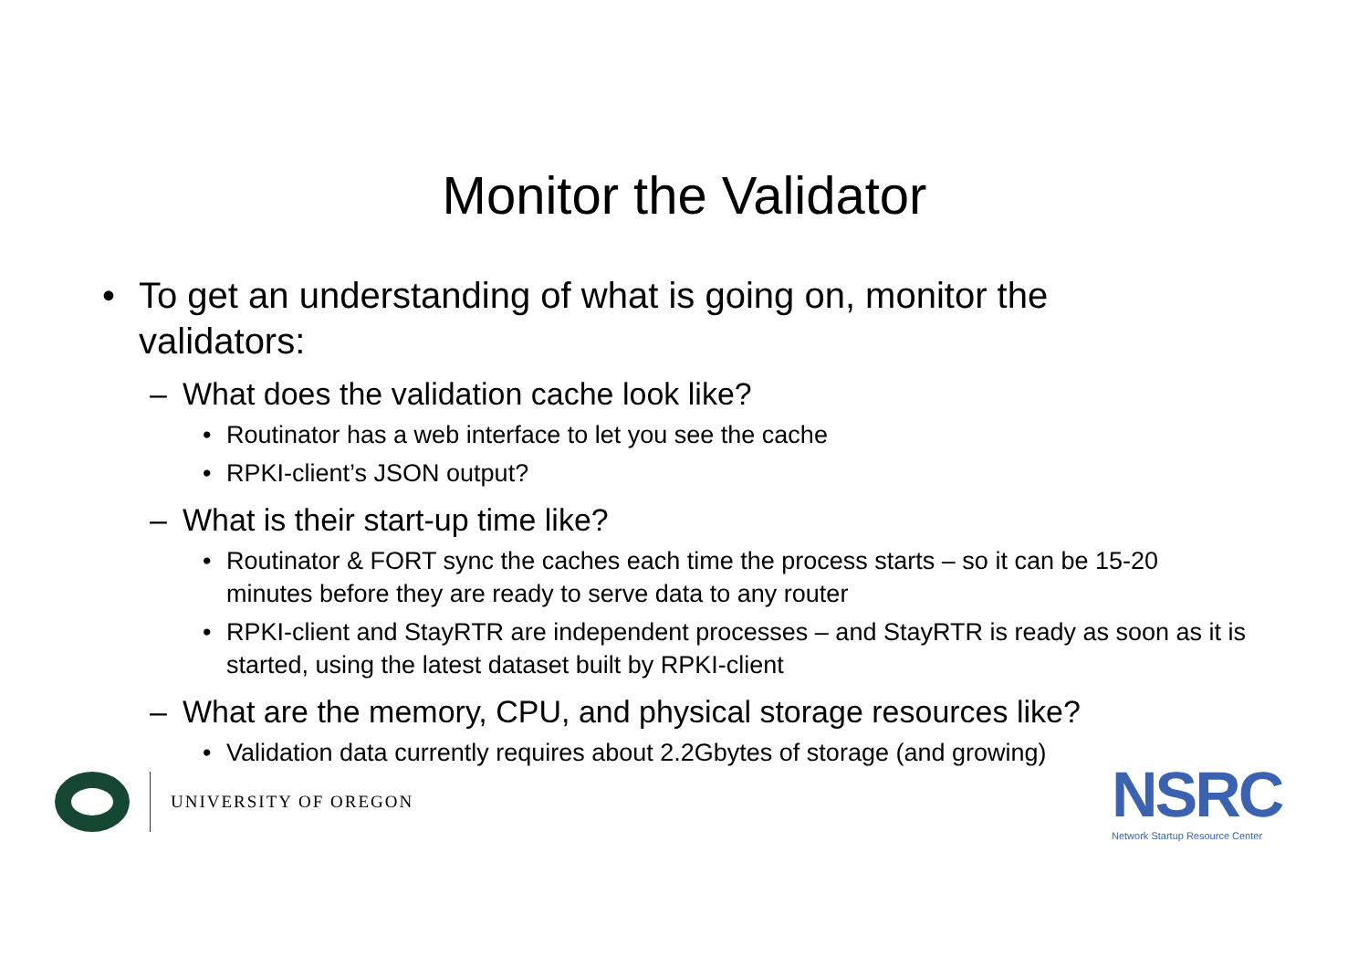Monitor the Validator
• To get an understanding of what is going on, monitor the validators:
– What does the validation cache look like?
• Routinator has a web interface to let you see the cache
• RPKI-client’s JSON output?
– What is their start-up time like?
• Routinator & FORT sync the caches each time the process starts – so it can be 15-20 minutes before they are ready to serve data to any router
• RPKI-client and StayRTR are independent processes – and StayRTR is ready as soon as it is started, using the latest dataset built by RPKI-client
– What are the memory, CPU, and physical storage resources like?
• Validation data currently requires about 2.2Gbytes of storage (and growing)
UNIVERSITY OF OREGON
NSRC
Network Startup Resource Center